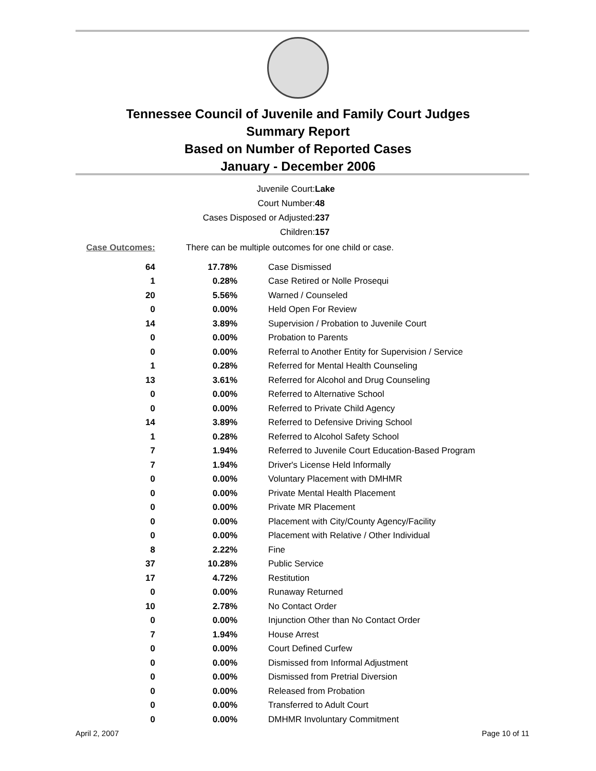Tennessee Council of Juvenile and Family Court Judges
Summary Report
Based on Number of Reported Cases
January - December 2006
| Juvenile Court: | Lake |
| Court Number: | 48 |
| Cases Disposed or Adjusted: | 237 |
| Children: | 157 |
| Case Outcomes: | There can be multiple outcomes for one child or case. | |
| 64 | 17.78% | Case Dismissed |
| 1 | 0.28% | Case Retired or Nolle Prosequi |
| 20 | 5.56% | Warned / Counseled |
| 0 | 0.00% | Held Open For Review |
| 14 | 3.89% | Supervision / Probation to Juvenile Court |
| 0 | 0.00% | Probation to Parents |
| 0 | 0.00% | Referral to Another Entity for Supervision / Service |
| 1 | 0.28% | Referred for Mental Health Counseling |
| 13 | 3.61% | Referred for Alcohol and Drug Counseling |
| 0 | 0.00% | Referred to Alternative School |
| 0 | 0.00% | Referred to Private Child Agency |
| 14 | 3.89% | Referred to Defensive Driving School |
| 1 | 0.28% | Referred to Alcohol Safety School |
| 7 | 1.94% | Referred to Juvenile Court Education-Based Program |
| 7 | 1.94% | Driver's License Held Informally |
| 0 | 0.00% | Voluntary Placement with DMHMR |
| 0 | 0.00% | Private Mental Health Placement |
| 0 | 0.00% | Private MR Placement |
| 0 | 0.00% | Placement with City/County Agency/Facility |
| 0 | 0.00% | Placement with Relative / Other Individual |
| 8 | 2.22% | Fine |
| 37 | 10.28% | Public Service |
| 17 | 4.72% | Restitution |
| 0 | 0.00% | Runaway Returned |
| 10 | 2.78% | No Contact Order |
| 0 | 0.00% | Injunction Other than No Contact Order |
| 7 | 1.94% | House Arrest |
| 0 | 0.00% | Court Defined Curfew |
| 0 | 0.00% | Dismissed from Informal Adjustment |
| 0 | 0.00% | Dismissed from Pretrial Diversion |
| 0 | 0.00% | Released from Probation |
| 0 | 0.00% | Transferred to Adult Court |
| 0 | 0.00% | DMHMR Involuntary Commitment |
April 2, 2007 Page 10 of 11